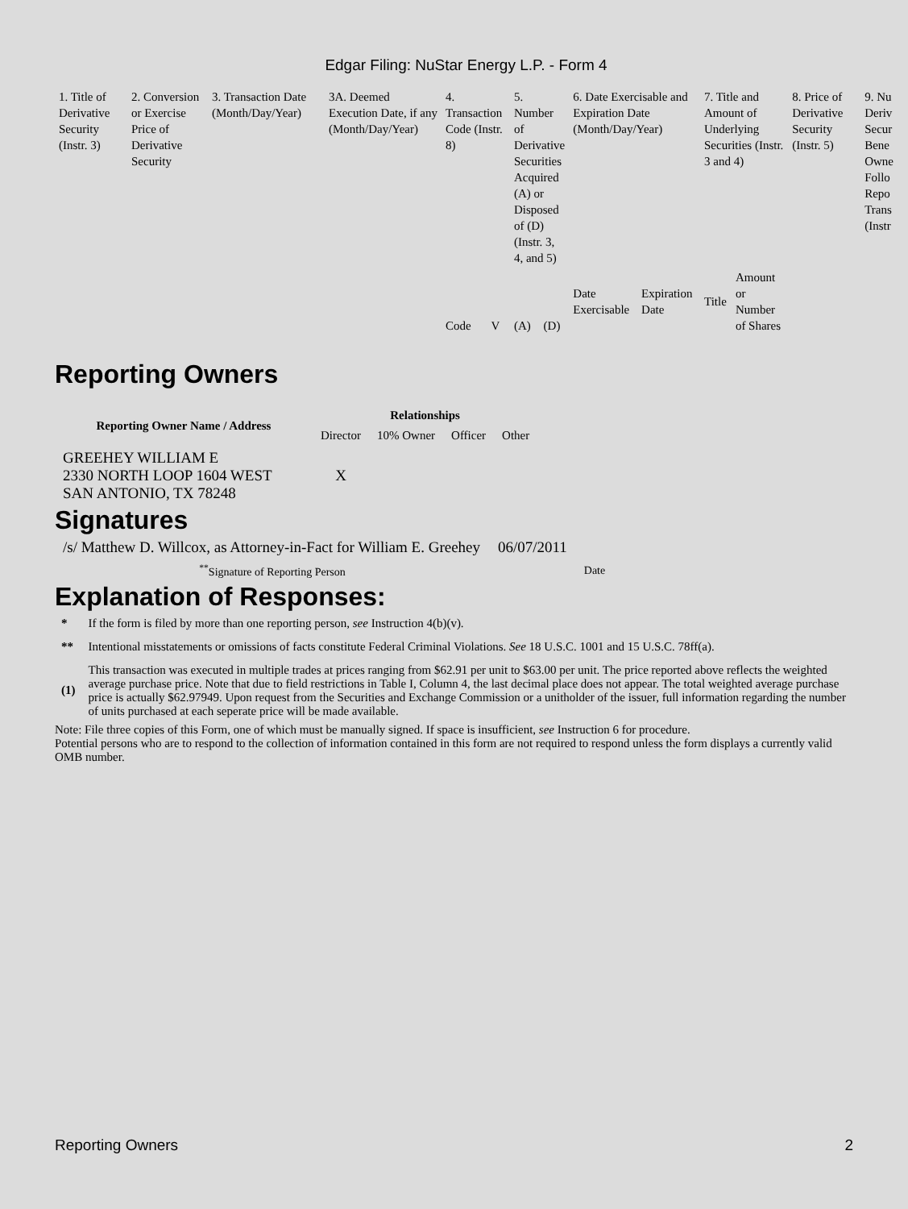Edgar Filing: NuStar Energy L.P. - Form 4
| 1. Title of Derivative Security (Instr. 3) | 2. Conversion or Exercise Price of Derivative Security | 3. Transaction Date (Month/Day/Year) | 3A. Deemed Execution Date, if any (Month/Day/Year) | 4. Transaction Code (Instr. 8) | | 5. Number of Derivative Securities Acquired (A) or Disposed of (D) (Instr. 3, 4, and 5) | | 6. Date Exercisable and Expiration Date (Month/Day/Year) | | 7. Title and Amount of Underlying Securities (Instr. 3 and 4) | | 8. Price of Derivative Security (Instr. 5) | 9. Nu Deriv Secur Bene Owne Follo Repo Trans (Instr |
| | | | | Code | V | (A) | (D) | Date Exercisable | Expiration Date | Title | Amount or Number of Shares | | |
Reporting Owners
| Reporting Owner Name / Address | Relationships | | | |
| --- | --- | --- | --- | --- |
| | Director | 10% Owner | Officer | Other |
| GREEHEY WILLIAM E 2330 NORTH LOOP 1604 WEST SAN ANTONIO, TX 78248 | X | | | |
Signatures
| /s/ Matthew D. Willcox, as Attorney-in-Fact for William E. Greehey | 06/07/2011 |
| <sup>**</sup> Signature of Reporting Person | Date |
Explanation of Responses:
| * | If the form is filed by more than one reporting person, see Instruction 4(b)(v). |
| ** | Intentional misstatements or omissions of facts constitute Federal Criminal Violations. See 18 U.S.C. 1001 and 15 U.S.C. 78ff(a). |
| (1) | This transaction was executed in multiple trades at prices ranging from $62.91 per unit to $63.00 per unit. The price reported above reflects the weighted average purchase price. Note that due to field restrictions in Table I, Column 4, the last decimal place does not appear. The total weighted average purchase price is actually $62.97949. Upon request from the Securities and Exchange Commission or a unitholder of the issuer, full information regarding the number of units purchased at each seperate price will be made available. |
Note: File three copies of this Form, one of which must be manually signed. If space is insufficient, see Instruction 6 for procedure.
Potential persons who are to respond to the collection of information contained in this form are not required to respond unless the form displays a currently valid OMB number.
Reporting Owners 2